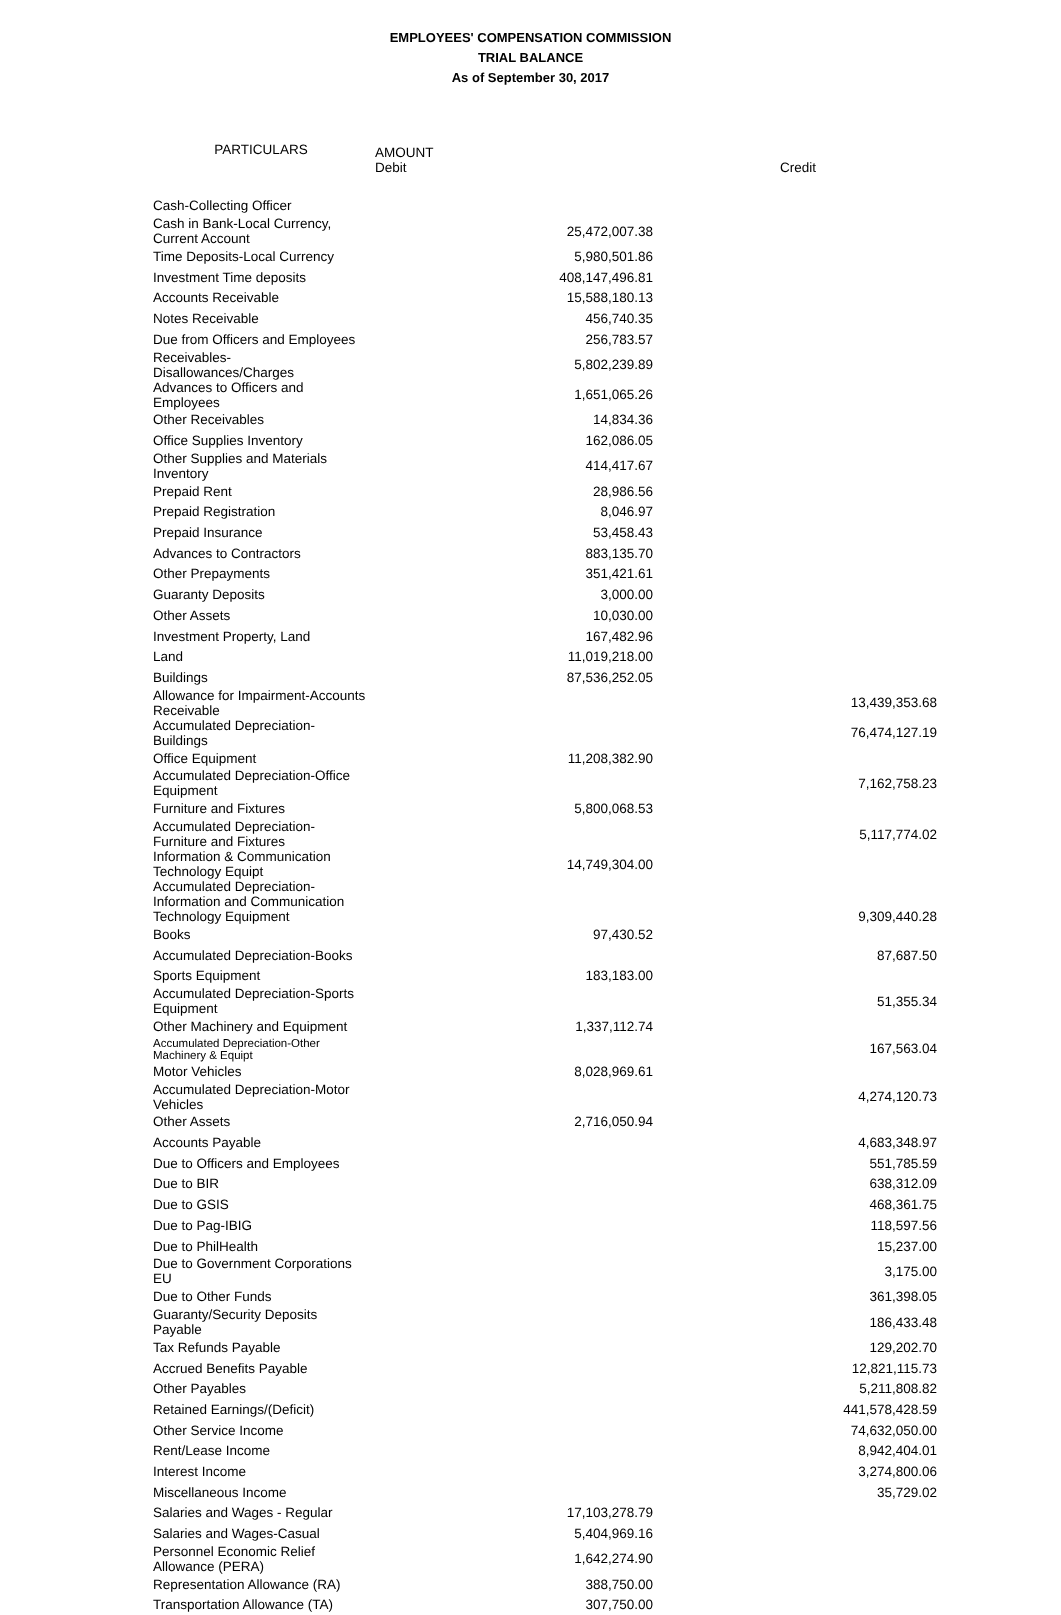EMPLOYEES' COMPENSATION COMMISSION
TRIAL BALANCE
As of September 30, 2017
| PARTICULARS | | |
| --- | --- | --- |
| | AMOUNT Debit | Credit |
| Cash-Collecting Officer | | |
| Cash in Bank-Local Currency, Current Account | 25,472,007.38 | |
| Time Deposits-Local Currency | 5,980,501.86 | |
| Investment Time deposits | 408,147,496.81 | |
| Accounts Receivable | 15,588,180.13 | |
| Notes Receivable | 456,740.35 | |
| Due from Officers and Employees | 256,783.57 | |
| Receivables-Disallowances/Charges | 5,802,239.89 | |
| Advances to Officers and Employees | 1,651,065.26 | |
| Other Receivables | 14,834.36 | |
| Office Supplies Inventory | 162,086.05 | |
| Other Supplies and Materials Inventory | 414,417.67 | |
| Prepaid Rent | 28,986.56 | |
| Prepaid Registration | 8,046.97 | |
| Prepaid Insurance | 53,458.43 | |
| Advances to Contractors | 883,135.70 | |
| Other Prepayments | 351,421.61 | |
| Guaranty Deposits | 3,000.00 | |
| Other Assets | 10,030.00 | |
| Investment Property, Land | 167,482.96 | |
| Land | 11,019,218.00 | |
| Buildings | 87,536,252.05 | |
| Allowance for Impairment-Accounts Receivable | | 13,439,353.68 |
| Accumulated Depreciation-Buildings | | 76,474,127.19 |
| Office Equipment | 11,208,382.90 | |
| Accumulated Depreciation-Office Equipment | | 7,162,758.23 |
| Furniture and Fixtures | 5,800,068.53 | |
| Accumulated Depreciation-Furniture and Fixtures | | 5,117,774.02 |
| Information & Communication Technology Equipt | 14,749,304.00 | |
| Accumulated Depreciation-Information and Communication Technology Equipment | | 9,309,440.28 |
| Books | 97,430.52 | |
| Accumulated Depreciation-Books | | 87,687.50 |
| Sports Equipment | 183,183.00 | |
| Accumulated Depreciation-Sports Equipment | | 51,355.34 |
| Other Machinery and Equipment | 1,337,112.74 | |
| Accumulated Depreciation-Other Machinery & Equipt | | 167,563.04 |
| Motor Vehicles | 8,028,969.61 | |
| Accumulated Depreciation-Motor Vehicles | | 4,274,120.73 |
| Other Assets | 2,716,050.94 | |
| Accounts Payable | | 4,683,348.97 |
| Due to Officers and Employees | | 551,785.59 |
| Due to BIR | | 638,312.09 |
| Due to GSIS | | 468,361.75 |
| Due to Pag-IBIG | | 118,597.56 |
| Due to PhilHealth | | 15,237.00 |
| Due to Government Corporations EU | | 3,175.00 |
| Due to Other Funds | | 361,398.05 |
| Guaranty/Security Deposits Payable | | 186,433.48 |
| Tax Refunds Payable | | 129,202.70 |
| Accrued Benefits Payable | | 12,821,115.73 |
| Other Payables | | 5,211,808.82 |
| Retained Earnings/(Deficit) | | 441,578,428.59 |
| Other Service Income | | 74,632,050.00 |
| Rent/Lease Income | | 8,942,404.01 |
| Interest Income | | 3,274,800.06 |
| Miscellaneous Income | | 35,729.02 |
| Salaries and Wages - Regular | 17,103,278.79 | |
| Salaries and Wages-Casual | 5,404,969.16 | |
| Personnel Economic Relief Allowance (PERA) | 1,642,274.90 | |
| Representation Allowance (RA) | 388,750.00 | |
| Transportation Allowance (TA) | 307,750.00 | |